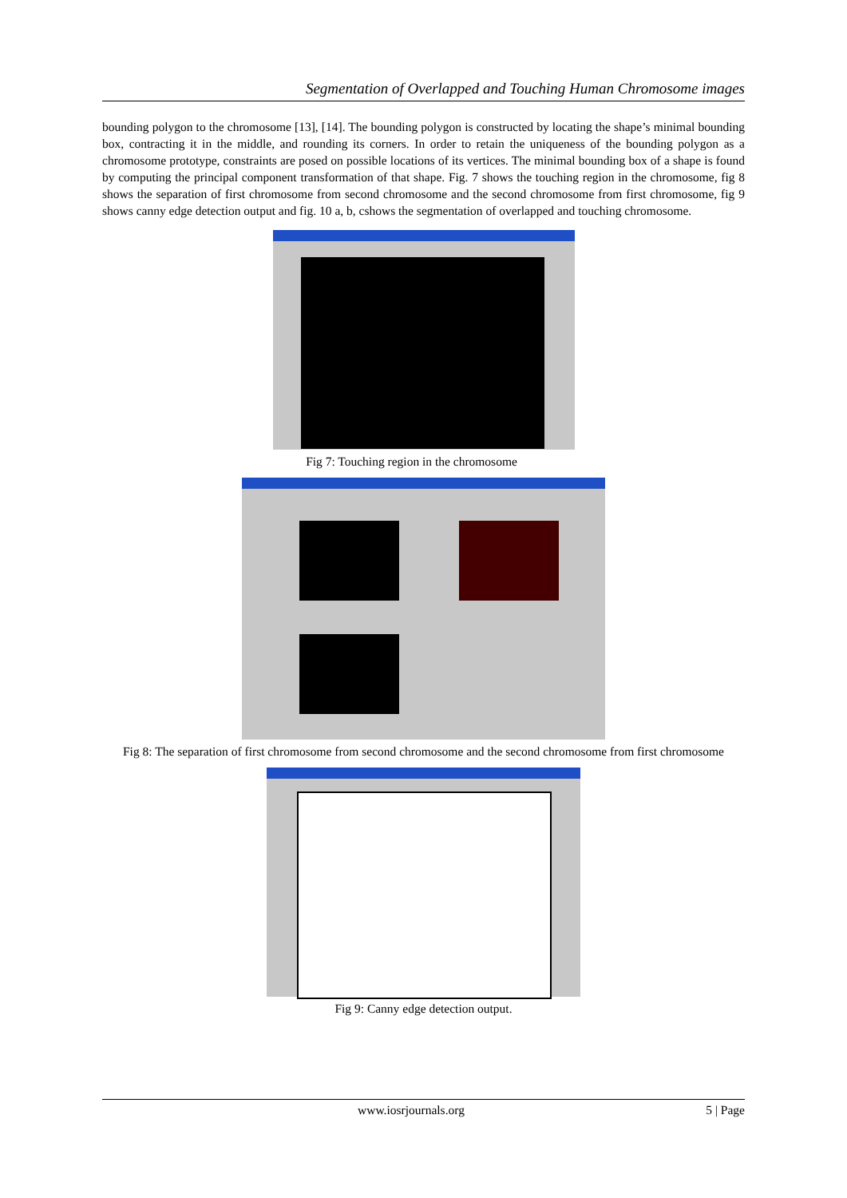Segmentation of Overlapped and Touching Human Chromosome images
bounding polygon to the chromosome [13], [14]. The bounding polygon is constructed by locating the shape’s minimal bounding box, contracting it in the middle, and rounding its corners. In order to retain the uniqueness of the bounding polygon as a chromosome prototype, constraints are posed on possible locations of its vertices. The minimal bounding box of a shape is found by computing the principal component transformation of that shape. Fig. 7 shows the touching region in the chromosome, fig 8 shows the separation of first chromosome from second chromosome and the second chromosome from first chromosome, fig 9 shows canny edge detection output and fig. 10 a, b, cshows the segmentation of overlapped and touching chromosome.
Fig 7: Touching region in the chromosome
Fig 8: The separation of first chromosome from second chromosome and the second chromosome from first chromosome
Fig 9: Canny edge detection output.
www.iosrjournals.org 5 | Page